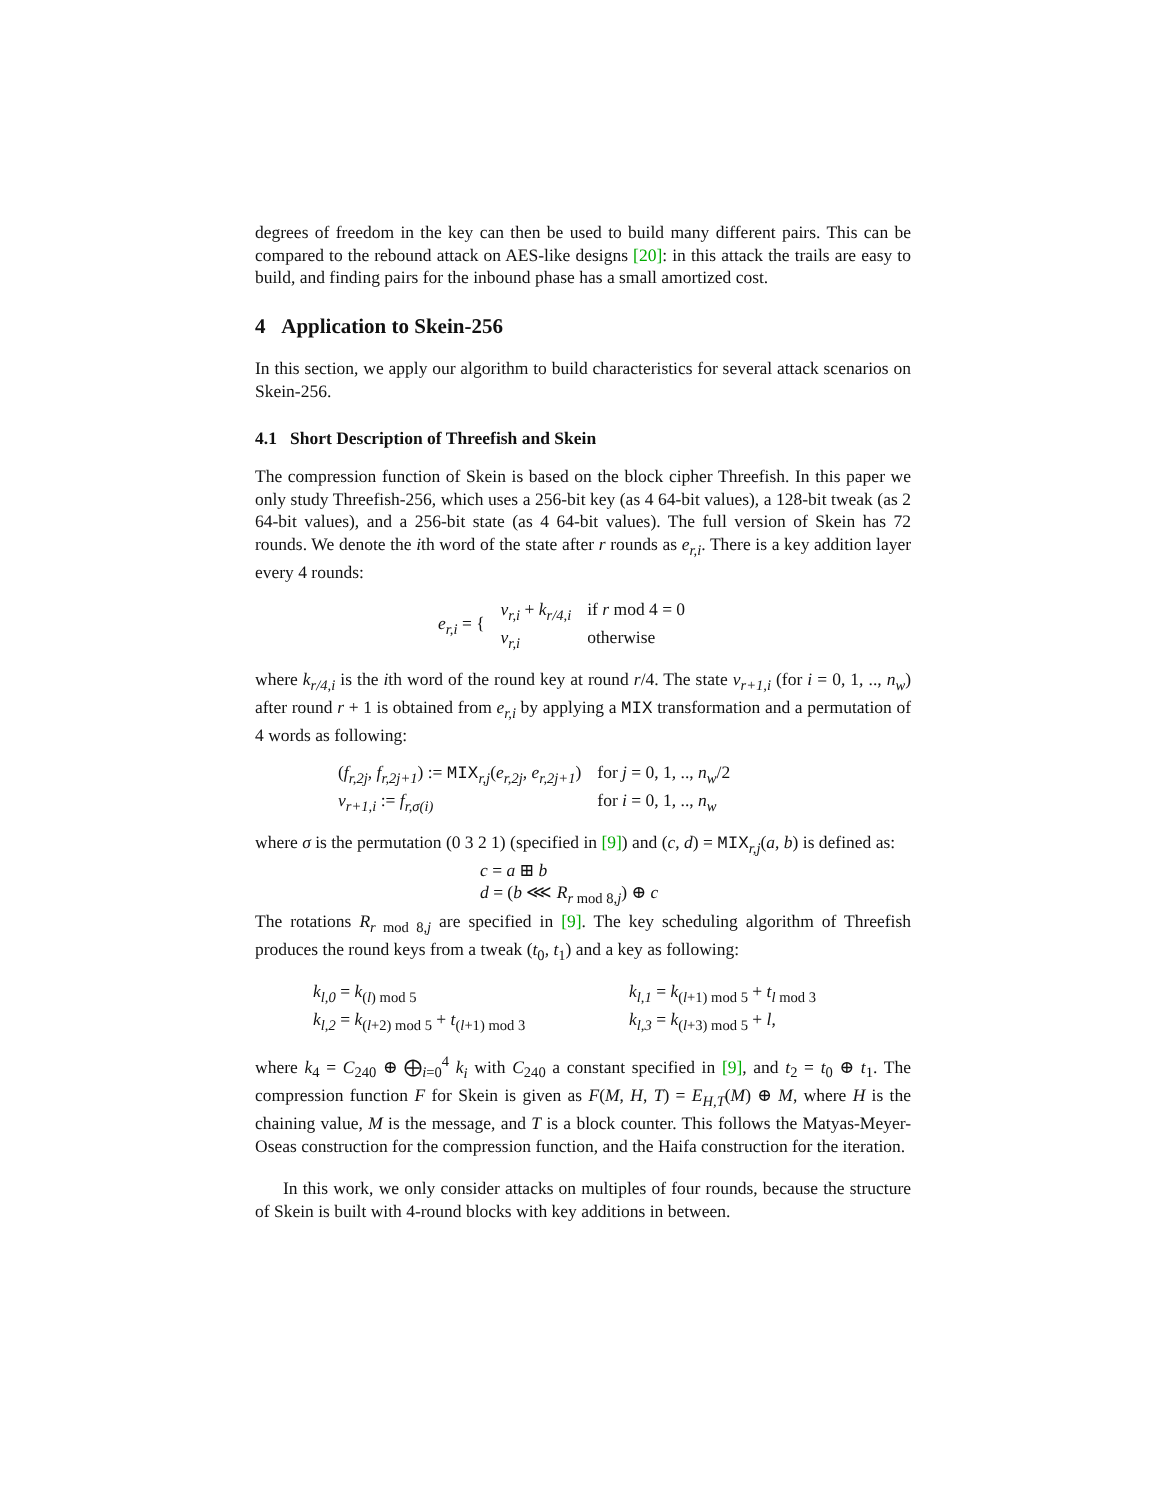degrees of freedom in the key can then be used to build many different pairs. This can be compared to the rebound attack on AES-like designs [20]: in this attack the trails are easy to build, and finding pairs for the inbound phase has a small amortized cost.
4 Application to Skein-256
In this section, we apply our algorithm to build characteristics for several attack scenarios on Skein-256.
4.1 Short Description of Threefish and Skein
The compression function of Skein is based on the block cipher Threefish. In this paper we only study Threefish-256, which uses a 256-bit key (as 4 64-bit values), a 128-bit tweak (as 2 64-bit values), and a 256-bit state (as 4 64-bit values). The full version of Skein has 72 rounds. We denote the ith word of the state after r rounds as e<sub>r,i</sub>. There is a key addition layer every 4 rounds:
| e<sub>r,i</sub> = { | v<sub>r,i</sub> + k<sub>r/4,i</sub> | if r mod 4 = 0 |
| | v<sub>r,i</sub> | otherwise |
where k<sub>r/4,i</sub> is the ith word of the round key at round r/4. The state v<sub>r+1,i</sub> (for i = 0, 1, .., n<sub>w</sub>) after round r + 1 is obtained from e<sub>r,i</sub> by applying a MIX transformation and a permutation of 4 words as following:
| ( f<sub>r,2j</sub> , f<sub>r,2j+1</sub> ) := MIX<sub>r,j</sub>( e<sub>r,2j</sub> , e<sub>r,2j+1</sub> ) | for j = 0, 1, .., n<sub>w</sub> /2 |
| v<sub>r+1,i</sub> := f<sub>r,σ(i)</sub> | for i = 0, 1, .., n<sub>w</sub> |
where σ is the permutation (0 3 2 1) (specified in [9]) and (c, d) = MIX<sub>r,j</sub>(a, b) is defined as:
c = a ⊞ b
d = (b ⋘ R<sub>r mod 8,j</sub>) ⊕ c
The rotations R<sub>r mod 8,j</sub> are specified in [9]. The key scheduling algorithm of Threefish produces the round keys from a tweak (t<sub>0</sub>, t<sub>1</sub>) and a key as following:
| k<sub>l,0</sub> = k<sub>(l) mod 5</sub> | k<sub>l,1</sub> = k<sub>(l+1) mod 5</sub> + t<sub>l mod 3</sub> |
| k<sub>l,2</sub> = k<sub>(l+2) mod 5</sub> + t<sub>(l+1) mod 3</sub> | k<sub>l,3</sub> = k<sub>(l+3) mod 5</sub> + l , |
where k<sub>4</sub> = C<sub>240</sub> ⊕ ⨁<sub>i=0</sub><sup>4</sup> k<sub>i</sub> with C<sub>240</sub> a constant specified in [9], and t<sub>2</sub> = t<sub>0</sub> ⊕ t<sub>1</sub>. The compression function F for Skein is given as F(M, H, T) = E<sub>H,T</sub>(M) ⊕ M, where H is the chaining value, M is the message, and T is a block counter. This follows the Matyas-Meyer-Oseas construction for the compression function, and the Haifa construction for the iteration.
In this work, we only consider attacks on multiples of four rounds, because the structure of Skein is built with 4-round blocks with key additions in between.